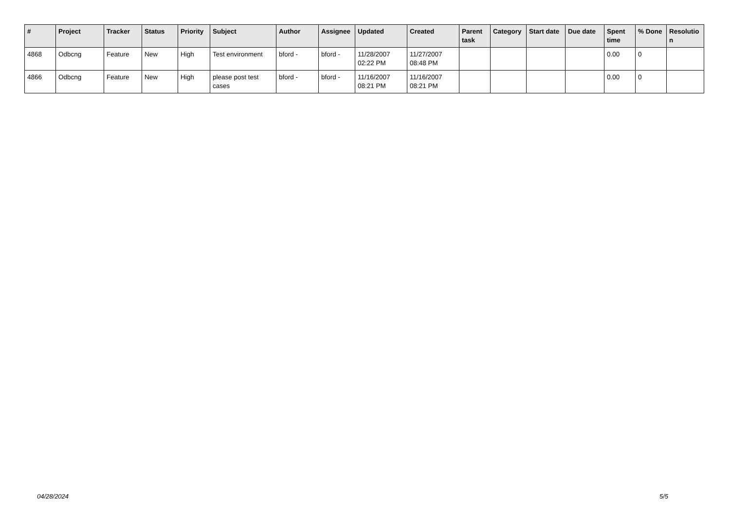| # | Project | Tracker | Status | Priority | Subject | Author | Assignee | Updated | Created | Parent task | Category | Start date | Due date | Spent time | % Done | Resolutio n |
| --- | --- | --- | --- | --- | --- | --- | --- | --- | --- | --- | --- | --- | --- | --- | --- | --- |
| 4868 | Odbcng | Feature | New | High | Test environment | bford - | bford - | 11/28/2007 02:22 PM | 11/27/2007 08:48 PM | | | | | 0.00 | 0 | |
| 4866 | Odbcng | Feature | New | High | please post test cases | bford - | bford - | 11/16/2007 08:21 PM | 11/16/2007 08:21 PM | | | | | 0.00 | 0 | |
04/28/2024 5/5